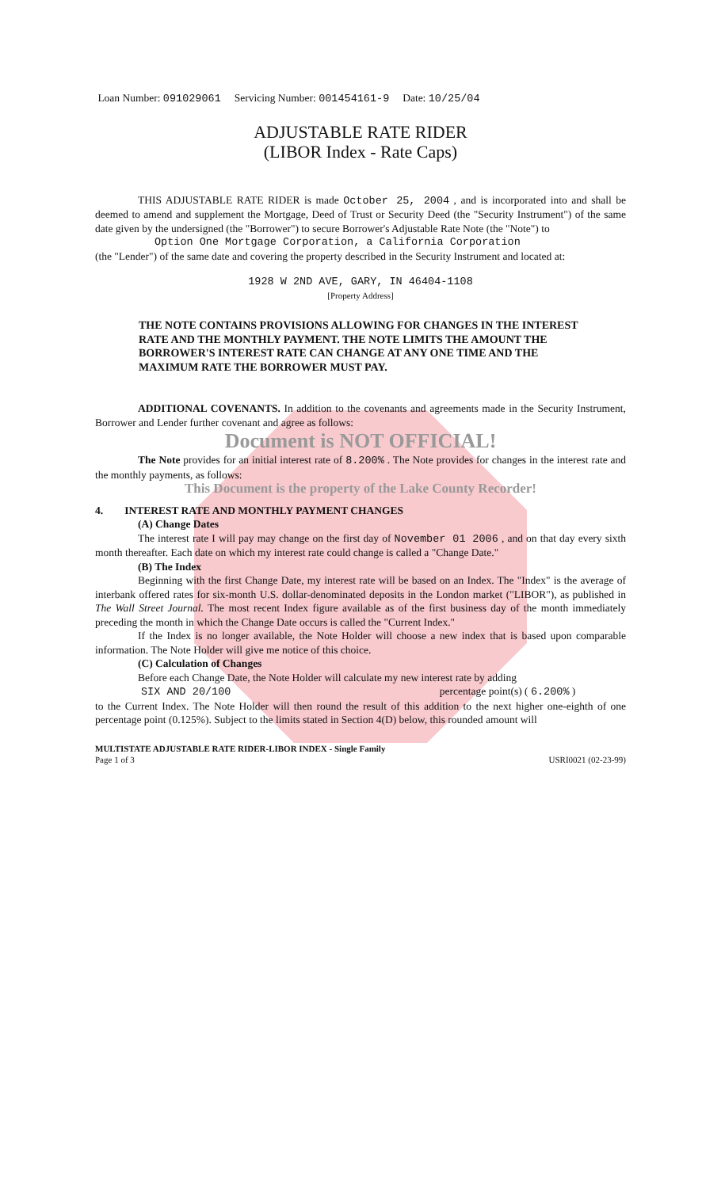Loan Number: 091029061 Servicing Number: 001454161-9 Date: 10/25/04
ADJUSTABLE RATE RIDER
(LIBOR Index - Rate Caps)
THIS ADJUSTABLE RATE RIDER is made October 25, 2004 , and is incorporated into and shall be deemed to amend and supplement the Mortgage, Deed of Trust or Security Deed (the "Security Instrument") of the same date given by the undersigned (the "Borrower") to secure Borrower's Adjustable Rate Note (the "Note") to
Option One Mortgage Corporation, a California Corporation
(the "Lender") of the same date and covering the property described in the Security Instrument and located at:
1928 W 2ND AVE, GARY, IN 46404-1108
[Property Address]
THE NOTE CONTAINS PROVISIONS ALLOWING FOR CHANGES IN THE INTEREST RATE AND THE MONTHLY PAYMENT. THE NOTE LIMITS THE AMOUNT THE BORROWER'S INTEREST RATE CAN CHANGE AT ANY ONE TIME AND THE MAXIMUM RATE THE BORROWER MUST PAY.
ADDITIONAL COVENANTS. In addition to the covenants and agreements made in the Security Instrument, Borrower and Lender further covenant and agree as follows:
Document is NOT OFFICIAL!
The Note provides for an initial interest rate of 8.200% . The Note provides for changes in the interest rate and the monthly payments, as follows:
This Document is the property of the Lake County Recorder!
4. INTEREST RATE AND MONTHLY PAYMENT CHANGES
(A) Change Dates
The interest rate I will pay may change on the first day of November 01 2006 , and on that day every sixth month thereafter. Each date on which my interest rate could change is called a "Change Date."
(B) The Index
Beginning with the first Change Date, my interest rate will be based on an Index. The "Index" is the average of interbank offered rates for six-month U.S. dollar-denominated deposits in the London market ("LIBOR"), as published in The Wall Street Journal. The most recent Index figure available as of the first business day of the month immediately preceding the month in which the Change Date occurs is called the "Current Index."
If the Index is no longer available, the Note Holder will choose a new index that is based upon comparable information. The Note Holder will give me notice of this choice.
(C) Calculation of Changes
Before each Change Date, the Note Holder will calculate my new interest rate by adding
SIX AND 20/100 percentage point(s) ( 6.200% )
to the Current Index. The Note Holder will then round the result of this addition to the next higher one-eighth of one percentage point (0.125%). Subject to the limits stated in Section 4(D) below, this rounded amount will
MULTISTATE ADJUSTABLE RATE RIDER-LIBOR INDEX - Single Family
Page 1 of 3 USRI0021 (02-23-99)